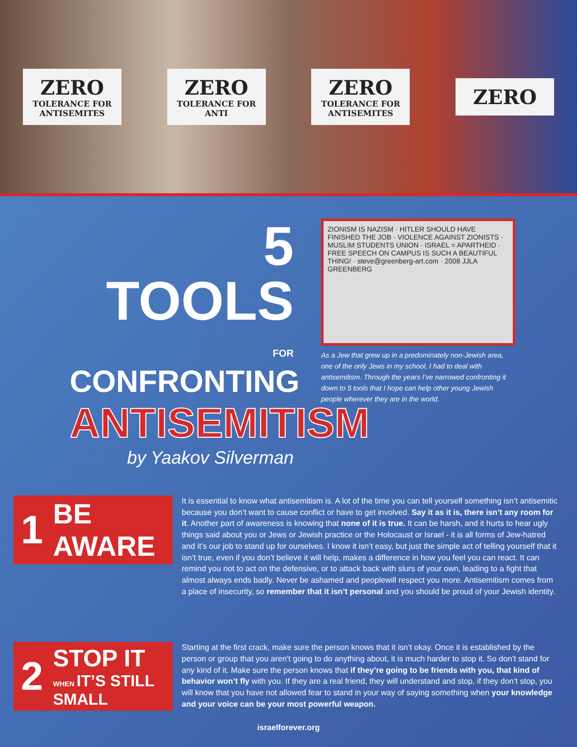ZERO
TOLERANCE FOR ANTISEMITES
ZERO
TOLERANCE FOR ANTI
ZERO
TOLERANCE FOR ANTISEMITES
ZERO
5 TOOLS
FOR CONFRONTING
ANTISEMITISM
by Yaakov Silverman
ZIONISM IS NAZISM · HITLER SHOULD HAVE FINISHED THE JOB · VIOLENCE AGAINST ZIONISTS · MUSLIM STUDENTS UNION · ISRAEL = APARTHEID · FREE SPEECH ON CAMPUS IS SUCH A BEAUTIFUL THING! · steve@greenberg-art.com · 2008 JJLA GREENBERG
As a Jew that grew up in a predominately non-Jewish area, one of the only Jews in my school, I had to deal with antisemitism. Through the years I’ve narrowed confronting it down to 5 tools that I hope can help other young Jewish people wherever they are in the world.
1 BE AWARE
It is essential to know what antisemitism is. A lot of the time you can tell yourself something isn’t antisemitic because you don’t want to cause conflict or have to get involved. Say it as it is, there isn’t any room for it. Another part of awareness is knowing that none of it is true. It can be harsh, and it hurts to hear ugly things said about you or Jews or Jewish practice or the Holocaust or Israel - it is all forms of Jew-hatred and it’s our job to stand up for ourselves. I know it isn’t easy, but just the simple act of telling yourself that it isn’t true, even if you don’t believe it will help, makes a difference in how you feel you can react. It can remind you not to act on the defensive, or to attack back with slurs of your own, leading to a fight that almost always ends badly. Never be ashamed and peoplewill respect you more. Antisemitism comes from a place of insecurity, so remember that it isn’t personal and you should be proud of your Jewish identity.
2 STOP IT
WHEN IT’S STILL
SMALL
Starting at the first crack, make sure the person knows that it isn’t okay. Once it is established by the person or group that you aren’t going to do anything about, it is much harder to stop it. So don’t stand for any kind of it. Make sure the person knows that if they’re going to be friends with you, that kind of behavior won’t fly with you. If they are a real friend, they will understand and stop, if they don’t stop, you will know that you have not allowed fear to stand in your way of saying something when your knowledge and your voice can be your most powerful weapon.
israelforever.org